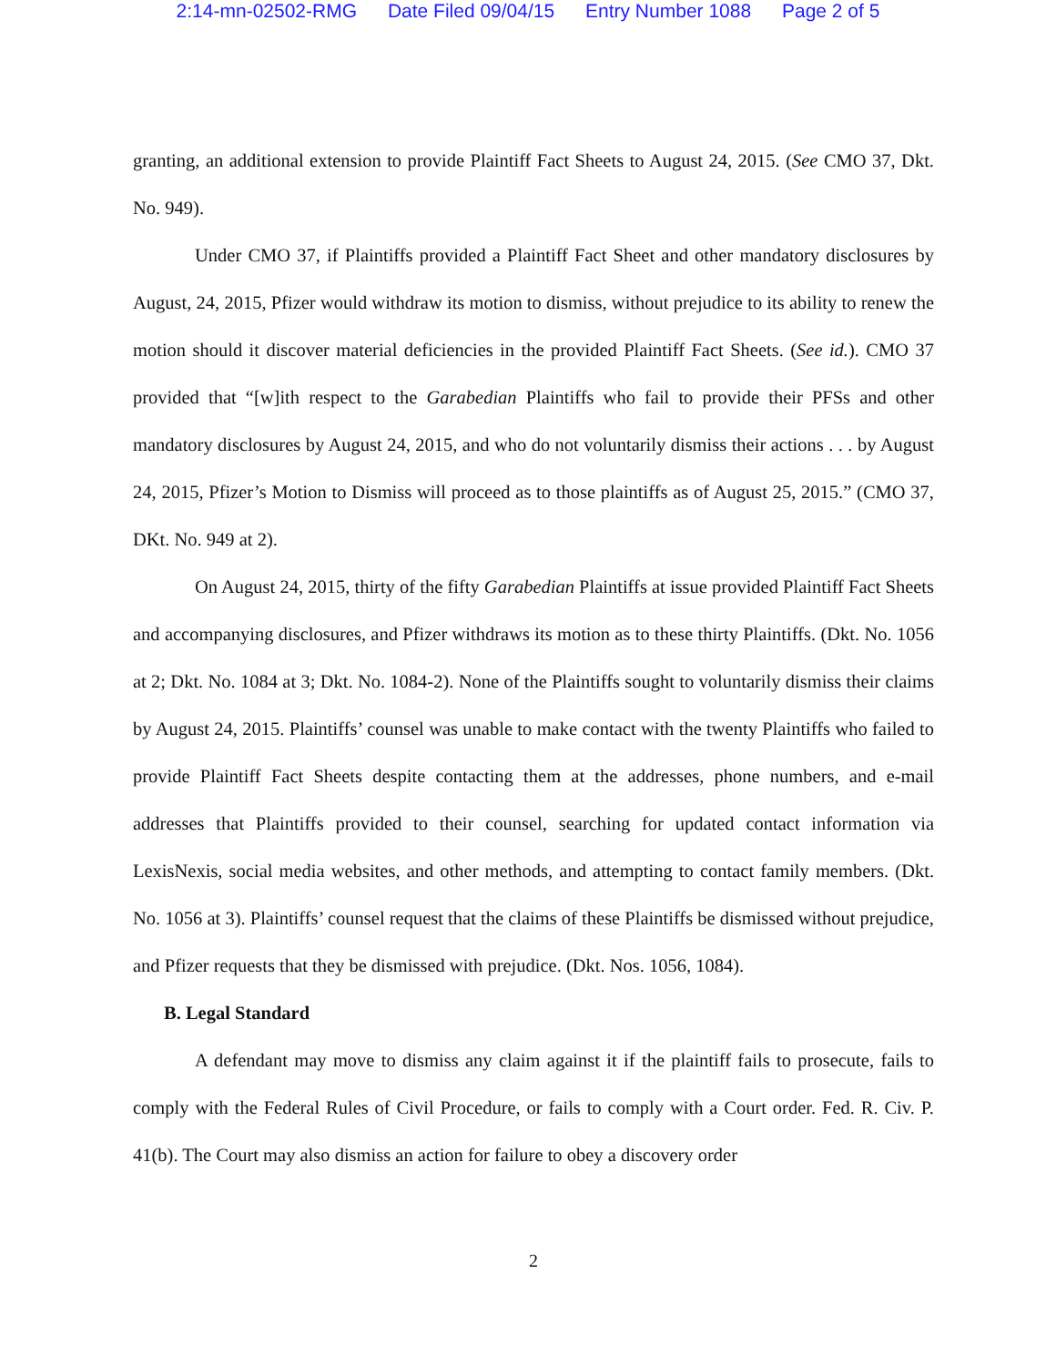2:14-mn-02502-RMG Date Filed 09/04/15 Entry Number 1088 Page 2 of 5
granting, an additional extension to provide Plaintiff Fact Sheets to August 24, 2015. (See CMO 37, Dkt. No. 949).
Under CMO 37, if Plaintiffs provided a Plaintiff Fact Sheet and other mandatory disclosures by August, 24, 2015, Pfizer would withdraw its motion to dismiss, without prejudice to its ability to renew the motion should it discover material deficiencies in the provided Plaintiff Fact Sheets. (See id.). CMO 37 provided that “[w]ith respect to the Garabedian Plaintiffs who fail to provide their PFSs and other mandatory disclosures by August 24, 2015, and who do not voluntarily dismiss their actions . . . by August 24, 2015, Pfizer’s Motion to Dismiss will proceed as to those plaintiffs as of August 25, 2015.” (CMO 37, DKt. No. 949 at 2).
On August 24, 2015, thirty of the fifty Garabedian Plaintiffs at issue provided Plaintiff Fact Sheets and accompanying disclosures, and Pfizer withdraws its motion as to these thirty Plaintiffs. (Dkt. No. 1056 at 2; Dkt. No. 1084 at 3; Dkt. No. 1084-2). None of the Plaintiffs sought to voluntarily dismiss their claims by August 24, 2015. Plaintiffs’ counsel was unable to make contact with the twenty Plaintiffs who failed to provide Plaintiff Fact Sheets despite contacting them at the addresses, phone numbers, and e-mail addresses that Plaintiffs provided to their counsel, searching for updated contact information via LexisNexis, social media websites, and other methods, and attempting to contact family members. (Dkt. No. 1056 at 3). Plaintiffs’ counsel request that the claims of these Plaintiffs be dismissed without prejudice, and Pfizer requests that they be dismissed with prejudice. (Dkt. Nos. 1056, 1084).
B. Legal Standard
A defendant may move to dismiss any claim against it if the plaintiff fails to prosecute, fails to comply with the Federal Rules of Civil Procedure, or fails to comply with a Court order. Fed. R. Civ. P. 41(b). The Court may also dismiss an action for failure to obey a discovery order
2